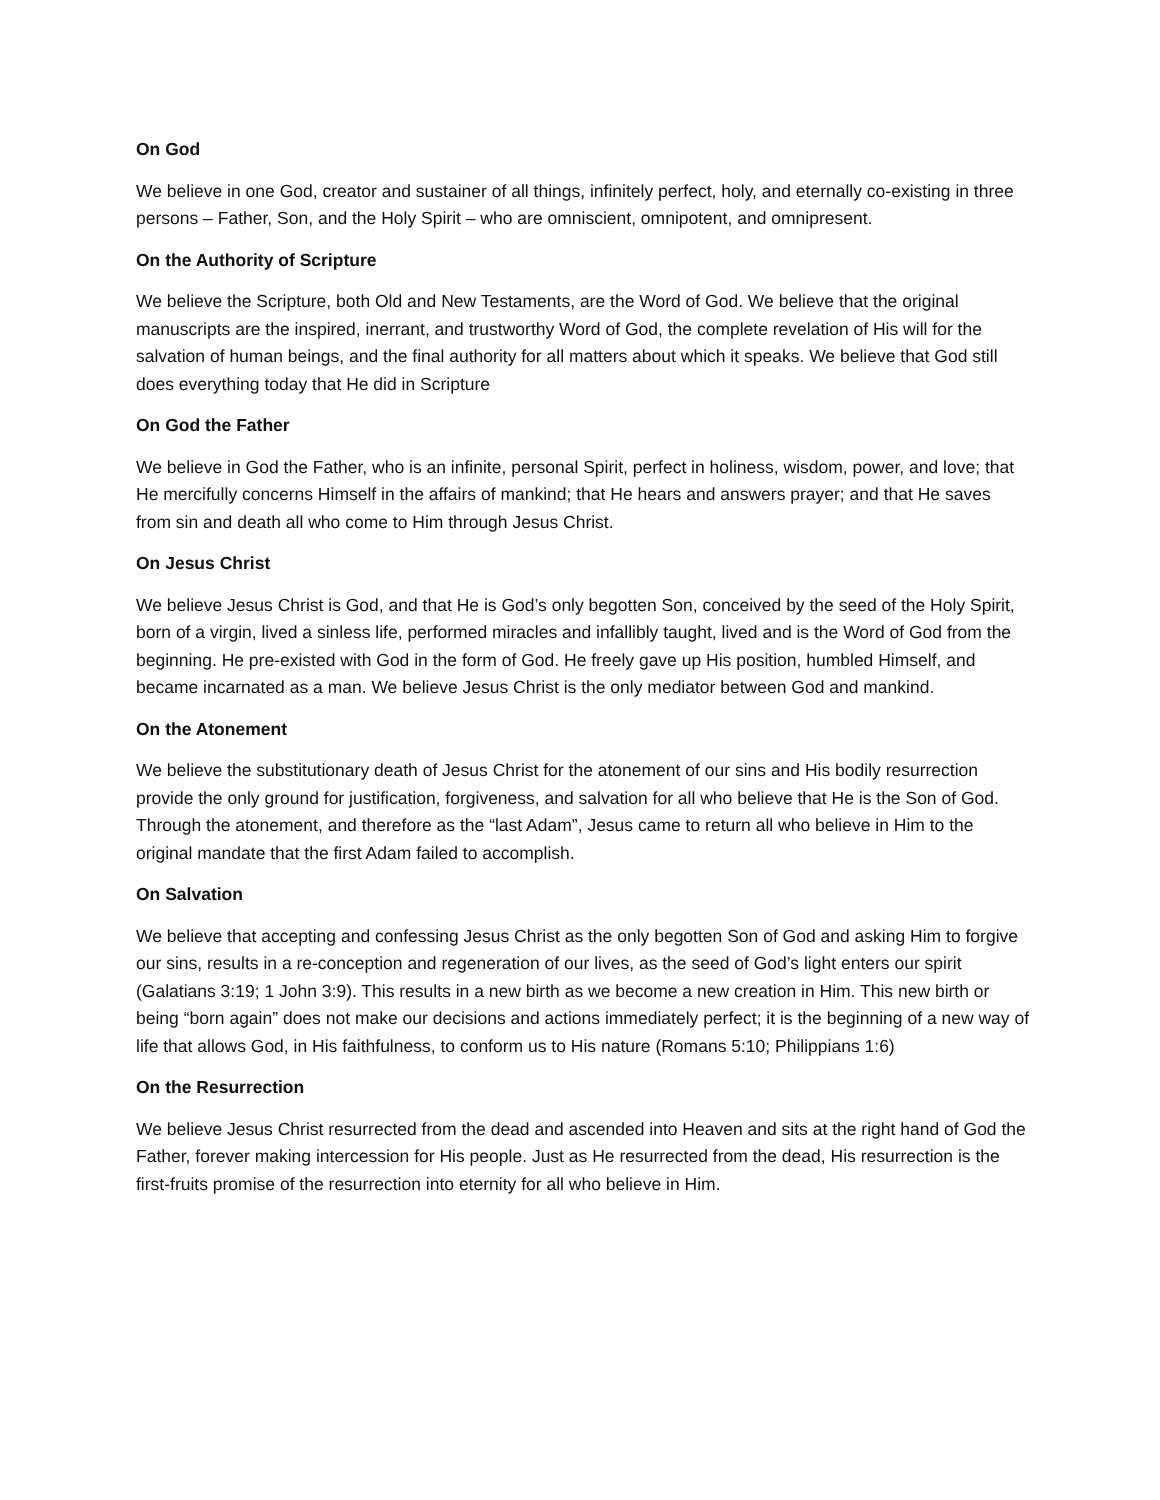On God
We believe in one God, creator and sustainer of all things, infinitely perfect, holy, and eternally co-existing in three persons – Father, Son, and the Holy Spirit – who are omniscient, omnipotent, and omnipresent.
On the Authority of Scripture
We believe the Scripture, both Old and New Testaments, are the Word of God. We believe that the original manuscripts are the inspired, inerrant, and trustworthy Word of God, the complete revelation of His will for the salvation of human beings, and the final authority for all matters about which it speaks. We believe that God still does everything today that He did in Scripture
On God the Father
We believe in God the Father, who is an infinite, personal Spirit, perfect in holiness, wisdom, power, and love; that He mercifully concerns Himself in the affairs of mankind; that He hears and answers prayer; and that He saves from sin and death all who come to Him through Jesus Christ.
On Jesus Christ
We believe Jesus Christ is God, and that He is God’s only begotten Son, conceived by the seed of the Holy Spirit, born of a virgin, lived a sinless life, performed miracles and infallibly taught, lived and is the Word of God from the beginning. He pre-existed with God in the form of God. He freely gave up His position, humbled Himself, and became incarnated as a man. We believe Jesus Christ is the only mediator between God and mankind.
On the Atonement
We believe the substitutionary death of Jesus Christ for the atonement of our sins and His bodily resurrection provide the only ground for justification, forgiveness, and salvation for all who believe that He is the Son of God. Through the atonement, and therefore as the “last Adam”, Jesus came to return all who believe in Him to the original mandate that the first Adam failed to accomplish.
On Salvation
We believe that accepting and confessing Jesus Christ as the only begotten Son of God and asking Him to forgive our sins, results in a re-conception and regeneration of our lives, as the seed of God’s light enters our spirit (Galatians 3:19; 1 John 3:9). This results in a new birth as we become a new creation in Him. This new birth or being “born again” does not make our decisions and actions immediately perfect; it is the beginning of a new way of life that allows God, in His faithfulness, to conform us to His nature (Romans 5:10; Philippians 1:6)
On the Resurrection
We believe Jesus Christ resurrected from the dead and ascended into Heaven and sits at the right hand of God the Father, forever making intercession for His people. Just as He resurrected from the dead, His resurrection is the first-fruits promise of the resurrection into eternity for all who believe in Him.